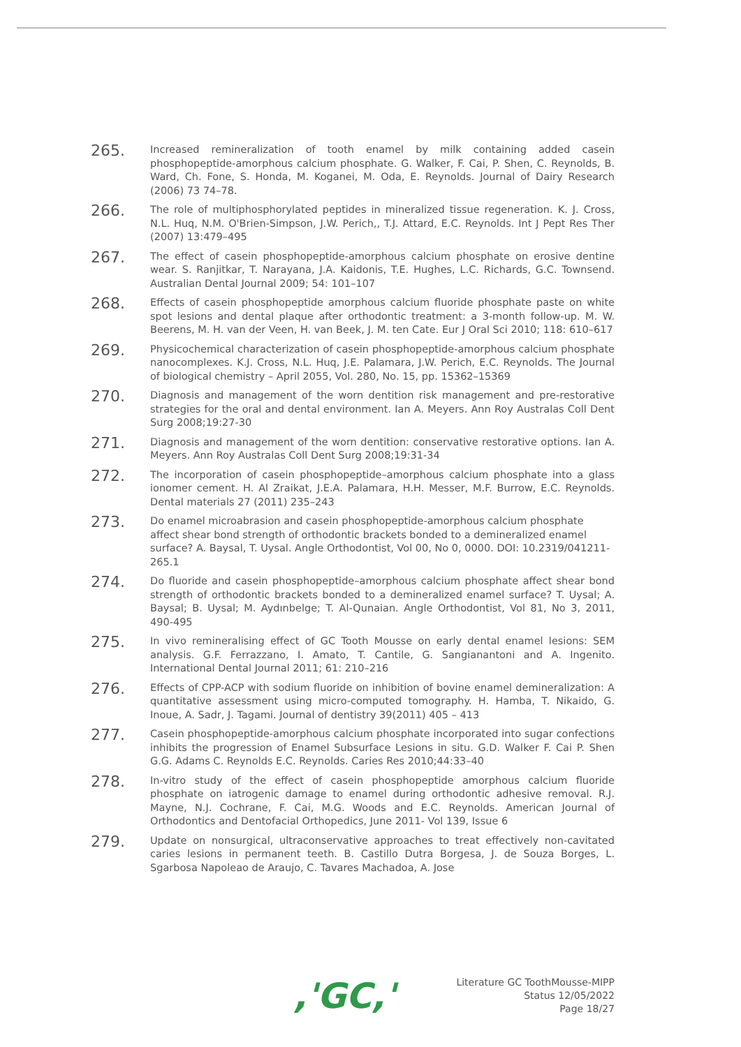265.
Increased remineralization of tooth enamel by milk containing added casein phosphopeptide-amorphous calcium phosphate. G. Walker, F. Cai, P. Shen, C. Reynolds, B. Ward, Ch. Fone, S. Honda, M. Koganei, M. Oda, E. Reynolds. Journal of Dairy Research (2006) 73 74–78.
266.
The role of multiphosphorylated peptides in mineralized tissue regeneration. K. J. Cross, N.L. Huq, N.M. O'Brien-Simpson, J.W. Perich,, T.J. Attard, E.C. Reynolds. Int J Pept Res Ther (2007) 13:479–495
267.
The effect of casein phosphopeptide-amorphous calcium phosphate on erosive dentine wear. S. Ranjitkar, T. Narayana, J.A. Kaidonis, T.E. Hughes, L.C. Richards, G.C. Townsend. Australian Dental Journal 2009; 54: 101–107
268.
Effects of casein phosphopeptide amorphous calcium fluoride phosphate paste on white spot lesions and dental plaque after orthodontic treatment: a 3-month follow-up. M. W. Beerens, M. H. van der Veen, H. van Beek, J. M. ten Cate. Eur J Oral Sci 2010; 118: 610–617
269.
Physicochemical characterization of casein phosphopeptide-amorphous calcium phosphate nanocomplexes. K.J. Cross, N.L. Huq, J.E. Palamara, J.W. Perich, E.C. Reynolds. The Journal of biological chemistry – April 2055, Vol. 280, No. 15, pp. 15362–15369
270.
Diagnosis and management of the worn dentition risk management and pre-restorative strategies for the oral and dental environment. Ian A. Meyers. Ann Roy Australas Coll Dent Surg 2008;19:27-30
271.
Diagnosis and management of the worn dentition: conservative restorative options. Ian A. Meyers. Ann Roy Australas Coll Dent Surg 2008;19:31-34
272.
The incorporation of casein phosphopeptide–amorphous calcium phosphate into a glass ionomer cement. H. Al Zraikat, J.E.A. Palamara, H.H. Messer, M.F. Burrow, E.C. Reynolds. Dental materials 27 (2011) 235–243
273.
Do enamel microabrasion and casein phosphopeptide-amorphous calcium phosphate affect shear bond strength of orthodontic brackets bonded to a demineralized enamel surface? A. Baysal, T. Uysal. Angle Orthodontist, Vol 00, No 0, 0000. DOI: 10.2319/041211-265.1
274.
Do fluoride and casein phosphopeptide–amorphous calcium phosphate affect shear bond strength of orthodontic brackets bonded to a demineralized enamel surface? T. Uysal; A. Baysal; B. Uysal; M. Aydınbelge; T. Al-Qunaian. Angle Orthodontist, Vol 81, No 3, 2011, 490-495
275.
In vivo remineralising effect of GC Tooth Mousse on early dental enamel lesions: SEM analysis. G.F. Ferrazzano, I. Amato, T. Cantile, G. Sangianantoni and A. Ingenito. International Dental Journal 2011; 61: 210–216
276.
Effects of CPP-ACP with sodium fluoride on inhibition of bovine enamel demineralization: A quantitative assessment using micro-computed tomography. H. Hamba, T. Nikaido, G. Inoue, A. Sadr, J. Tagami. Journal of dentistry 39(2011) 405 – 413
277.
Casein phosphopeptide-amorphous calcium phosphate incorporated into sugar confections inhibits the progression of Enamel Subsurface Lesions in situ. G.D. Walker F. Cai P. Shen G.G. Adams C. Reynolds E.C. Reynolds. Caries Res 2010;44:33–40
278.
In-vitro study of the effect of casein phosphopeptide amorphous calcium fluoride phosphate on iatrogenic damage to enamel during orthodontic adhesive removal. R.J. Mayne, N.J. Cochrane, F. Cai, M.G. Woods and E.C. Reynolds. American Journal of Orthodontics and Dentofacial Orthopedics, June 2011- Vol 139, Issue 6
279.
Update on nonsurgical, ultraconservative approaches to treat effectively non-cavitated caries lesions in permanent teeth. B. Castillo Dutra Borgesa, J. de Souza Borges, L. Sgarbosa Napoleao de Araujo, C. Tavares Machadoa, A. Jose
,'GC,'
Literature GC ToothMousse-MIPP
Status 12/05/2022
Page 18/27